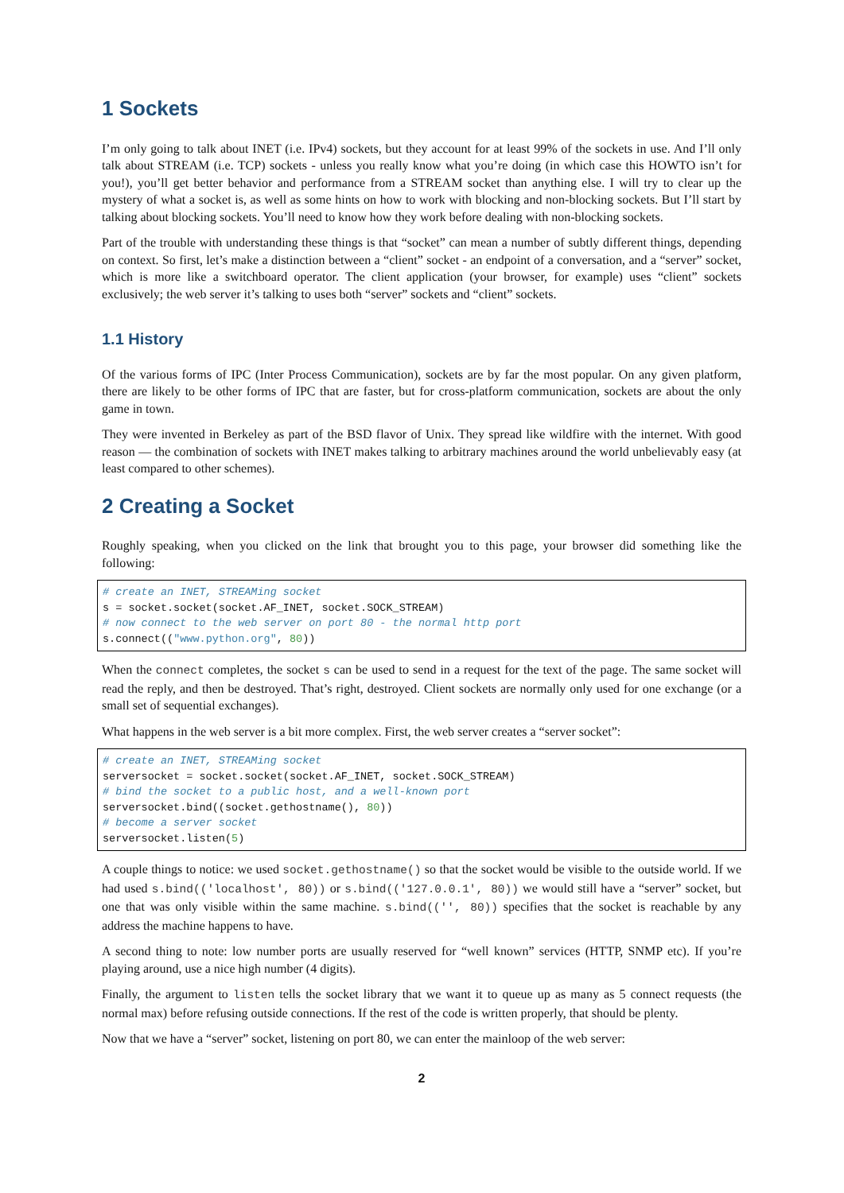1 Sockets
I’m only going to talk about INET (i.e. IPv4) sockets, but they account for at least 99% of the sockets in use. And I’ll only talk about STREAM (i.e. TCP) sockets - unless you really know what you’re doing (in which case this HOWTO isn’t for you!), you’ll get better behavior and performance from a STREAM socket than anything else. I will try to clear up the mystery of what a socket is, as well as some hints on how to work with blocking and non-blocking sockets. But I’ll start by talking about blocking sockets. You’ll need to know how they work before dealing with non-blocking sockets.
Part of the trouble with understanding these things is that “socket” can mean a number of subtly different things, depending on context. So first, let’s make a distinction between a “client” socket - an endpoint of a conversation, and a “server” socket, which is more like a switchboard operator. The client application (your browser, for example) uses “client” sockets exclusively; the web server it’s talking to uses both “server” sockets and “client” sockets.
1.1 History
Of the various forms of IPC (Inter Process Communication), sockets are by far the most popular. On any given platform, there are likely to be other forms of IPC that are faster, but for cross-platform communication, sockets are about the only game in town.
They were invented in Berkeley as part of the BSD flavor of Unix. They spread like wildfire with the internet. With good reason — the combination of sockets with INET makes talking to arbitrary machines around the world unbelievably easy (at least compared to other schemes).
2 Creating a Socket
Roughly speaking, when you clicked on the link that brought you to this page, your browser did something like the following:
# create an INET, STREAMing socket
s = socket.socket(socket.AF_INET, socket.SOCK_STREAM)
# now connect to the web server on port 80 - the normal http port
s.connect(("www.python.org", 80))
When the connect completes, the socket s can be used to send in a request for the text of the page. The same socket will read the reply, and then be destroyed. That’s right, destroyed. Client sockets are normally only used for one exchange (or a small set of sequential exchanges).
What happens in the web server is a bit more complex. First, the web server creates a “server socket”:
# create an INET, STREAMing socket
serversocket = socket.socket(socket.AF_INET, socket.SOCK_STREAM)
# bind the socket to a public host, and a well-known port
serversocket.bind((socket.gethostname(), 80))
# become a server socket
serversocket.listen(5)
A couple things to notice: we used socket.gethostname() so that the socket would be visible to the outside world. If we had used s.bind(('localhost', 80)) or s.bind(('127.0.0.1', 80)) we would still have a “server” socket, but one that was only visible within the same machine. s.bind(('', 80)) specifies that the socket is reachable by any address the machine happens to have.
A second thing to note: low number ports are usually reserved for “well known” services (HTTP, SNMP etc). If you’re playing around, use a nice high number (4 digits).
Finally, the argument to listen tells the socket library that we want it to queue up as many as 5 connect requests (the normal max) before refusing outside connections. If the rest of the code is written properly, that should be plenty.
Now that we have a “server” socket, listening on port 80, we can enter the mainloop of the web server:
2